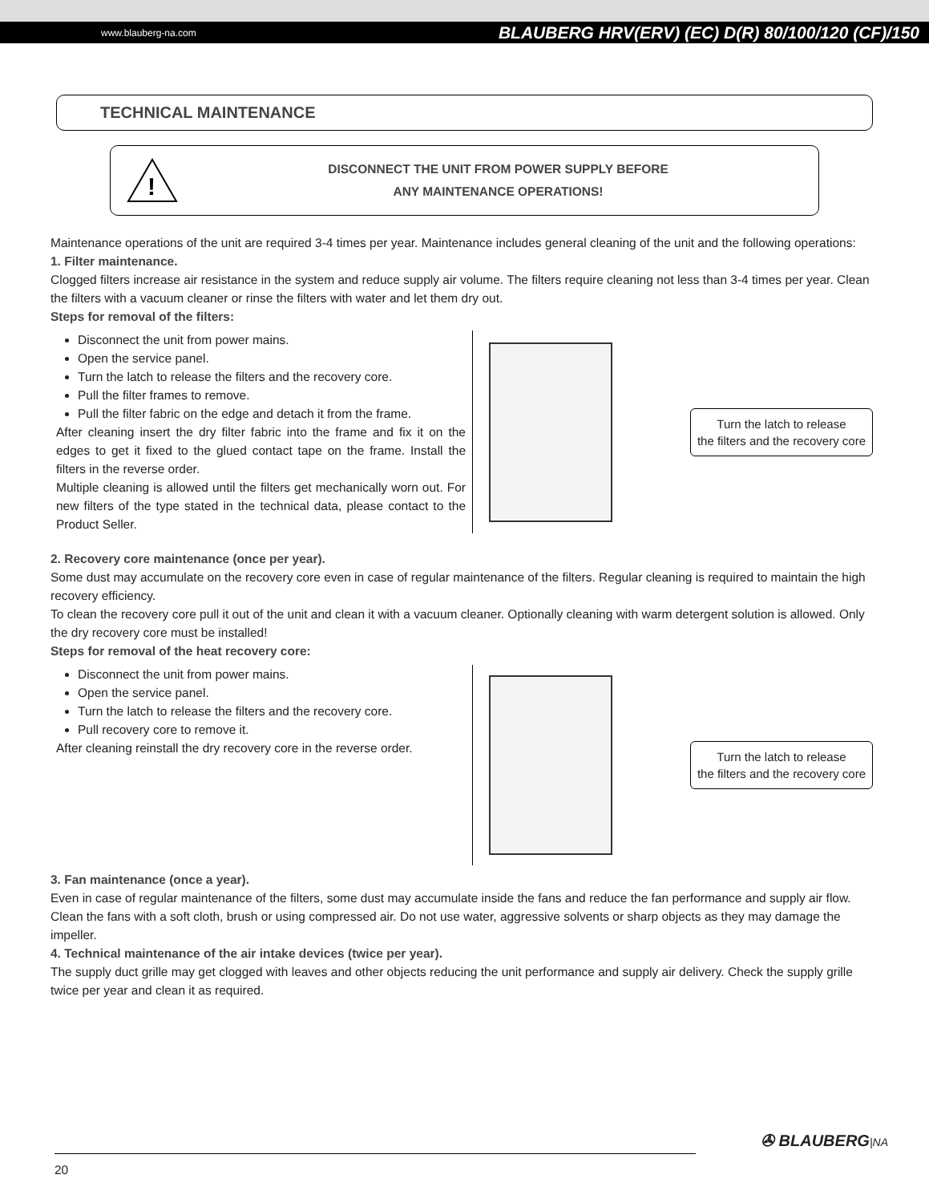www.blauberg-na.com BLAUBERG HRV(ERV) (EC) D(R) 80/100/120 (CF)/150
TECHNICAL MAINTENANCE
!
DISCONNECT THE UNIT FROM POWER SUPPLY BEFORE
ANY MAINTENANCE OPERATIONS!
Maintenance operations of the unit are required 3-4 times per year. Maintenance includes general cleaning of the unit and the following operations:
1. Filter maintenance.
Clogged filters increase air resistance in the system and reduce supply air volume. The filters require cleaning not less than 3-4 times per year. Clean the filters with a vacuum cleaner or rinse the filters with water and let them dry out.
Steps for removal of the filters:
Disconnect the unit from power mains.
Open the service panel.
Turn the latch to release the filters and the recovery core.
Pull the filter frames to remove.
Pull the filter fabric on the edge and detach it from the frame.
After cleaning insert the dry filter fabric into the frame and fix it on the edges to get it fixed to the glued contact tape on the frame. Install the filters in the reverse order.
Multiple cleaning is allowed until the filters get mechanically worn out. For new filters of the type stated in the technical data, please contact to the Product Seller.
Turn the latch to release
the filters and the recovery core
2. Recovery core maintenance (once per year).
Some dust may accumulate on the recovery core even in case of regular maintenance of the filters. Regular cleaning is required to maintain the high recovery efficiency.
To clean the recovery core pull it out of the unit and clean it with a vacuum cleaner. Optionally cleaning with warm detergent solution is allowed. Only the dry recovery core must be installed!
Steps for removal of the heat recovery core:
Disconnect the unit from power mains.
Open the service panel.
Turn the latch to release the filters and the recovery core.
Pull recovery core to remove it.
After cleaning reinstall the dry recovery core in the reverse order.
Turn the latch to release
the filters and the recovery core
3. Fan maintenance (once a year).
Even in case of regular maintenance of the filters, some dust may accumulate inside the fans and reduce the fan performance and supply air flow. Clean the fans with a soft cloth, brush or using compressed air. Do not use water, aggressive solvents or sharp objects as they may damage the impeller.
4. Technical maintenance of the air intake devices (twice per year).
The supply duct grille may get clogged with leaves and other objects reducing the unit performance and supply air delivery. Check the supply grille twice per year and clean it as required.
✇ BLAUBERG|NA
20